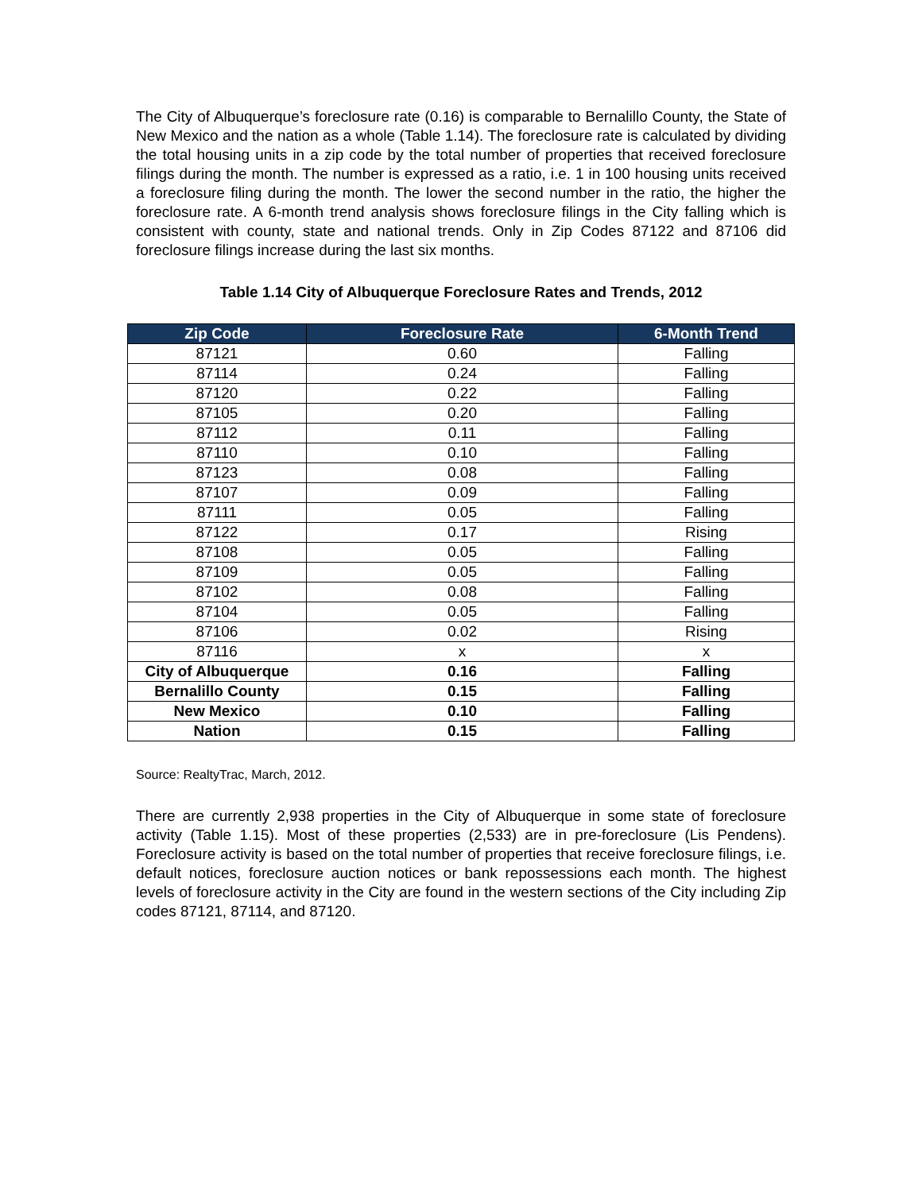The City of Albuquerque’s foreclosure rate (0.16) is comparable to Bernalillo County, the State of New Mexico and the nation as a whole (Table 1.14). The foreclosure rate is calculated by dividing the total housing units in a zip code by the total number of properties that received foreclosure filings during the month. The number is expressed as a ratio, i.e. 1 in 100 housing units received a foreclosure filing during the month. The lower the second number in the ratio, the higher the foreclosure rate. A 6-month trend analysis shows foreclosure filings in the City falling which is consistent with county, state and national trends. Only in Zip Codes 87122 and 87106 did foreclosure filings increase during the last six months.
Table 1.14 City of Albuquerque Foreclosure Rates and Trends, 2012
| Zip Code | Foreclosure Rate | 6-Month Trend |
| --- | --- | --- |
| 87121 | 0.60 | Falling |
| 87114 | 0.24 | Falling |
| 87120 | 0.22 | Falling |
| 87105 | 0.20 | Falling |
| 87112 | 0.11 | Falling |
| 87110 | 0.10 | Falling |
| 87123 | 0.08 | Falling |
| 87107 | 0.09 | Falling |
| 87111 | 0.05 | Falling |
| 87122 | 0.17 | Rising |
| 87108 | 0.05 | Falling |
| 87109 | 0.05 | Falling |
| 87102 | 0.08 | Falling |
| 87104 | 0.05 | Falling |
| 87106 | 0.02 | Rising |
| 87116 | x | x |
| City of Albuquerque | 0.16 | Falling |
| Bernalillo County | 0.15 | Falling |
| New Mexico | 0.10 | Falling |
| Nation | 0.15 | Falling |
Source: RealtyTrac, March, 2012.
There are currently 2,938 properties in the City of Albuquerque in some state of foreclosure activity (Table 1.15). Most of these properties (2,533) are in pre-foreclosure (Lis Pendens). Foreclosure activity is based on the total number of properties that receive foreclosure filings, i.e. default notices, foreclosure auction notices or bank repossessions each month. The highest levels of foreclosure activity in the City are found in the western sections of the City including Zip codes 87121, 87114, and 87120.